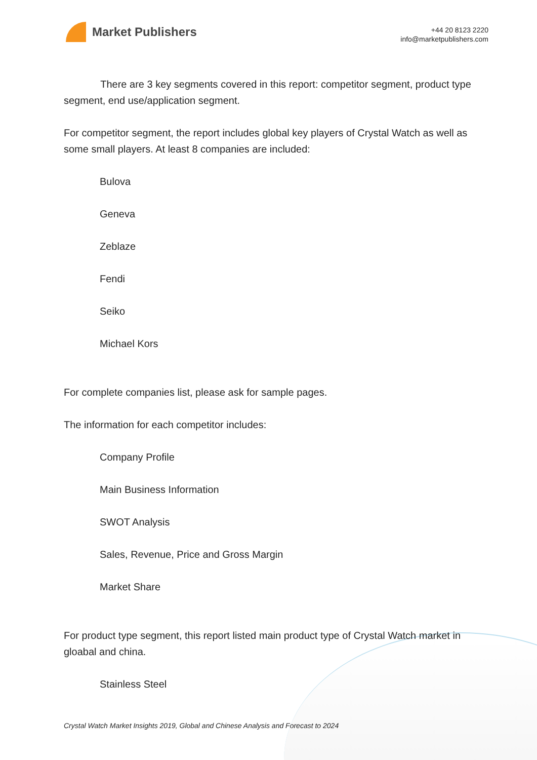Market Publishers
+44 20 8123 2220
info@marketpublishers.com
There are 3 key segments covered in this report: competitor segment, product type segment, end use/application segment.
For competitor segment, the report includes global key players of Crystal Watch as well as some small players. At least 8 companies are included:
Bulova
Geneva
Zeblaze
Fendi
Seiko
Michael Kors
For complete companies list, please ask for sample pages.
The information for each competitor includes:
Company Profile
Main Business Information
SWOT Analysis
Sales, Revenue, Price and Gross Margin
Market Share
For product type segment, this report listed main product type of Crystal Watch market in gloabal and china.
Stainless Steel
Crystal Watch Market Insights 2019, Global and Chinese Analysis and Forecast to 2024